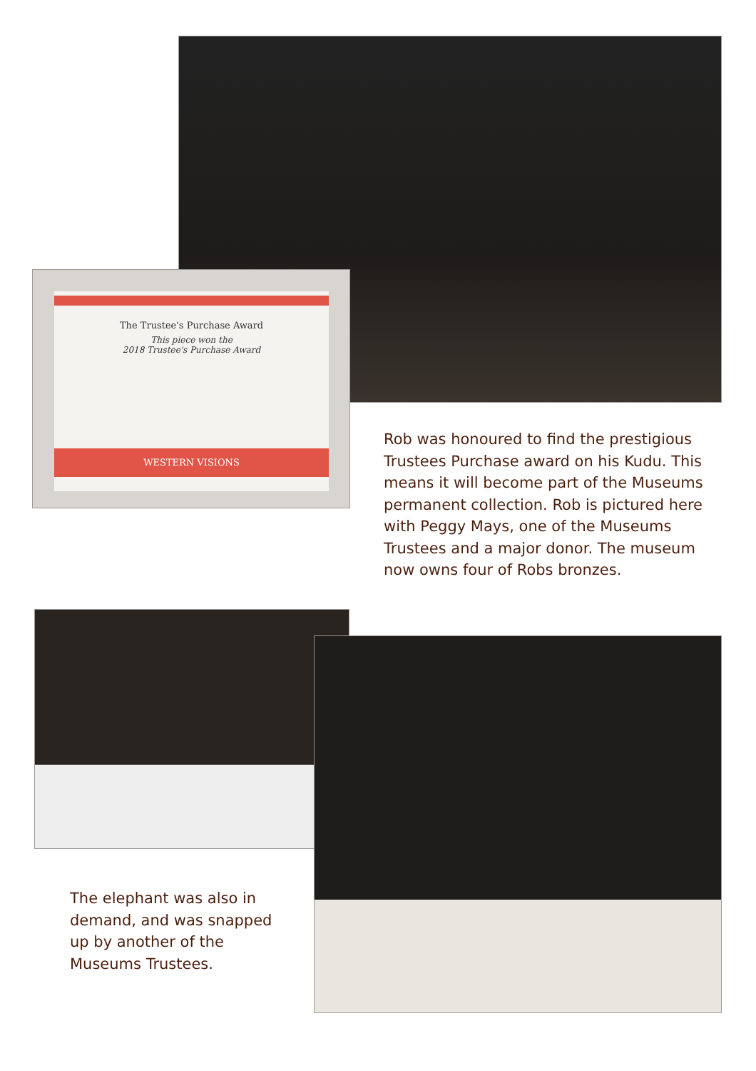The Trustee's Purchase Award
This piece won the
2018 Trustee's Purchase Award
WESTERN VISIONS
Rob was honoured to find the prestigious Trustees Purchase award on his Kudu. This means it will become part of the Museums permanent collection. Rob is pictured here with Peggy Mays, one of the Museums Trustees and a major donor. The museum now owns four of Robs bronzes.
The elephant was also in demand, and was snapped up by another of the Museums Trustees.